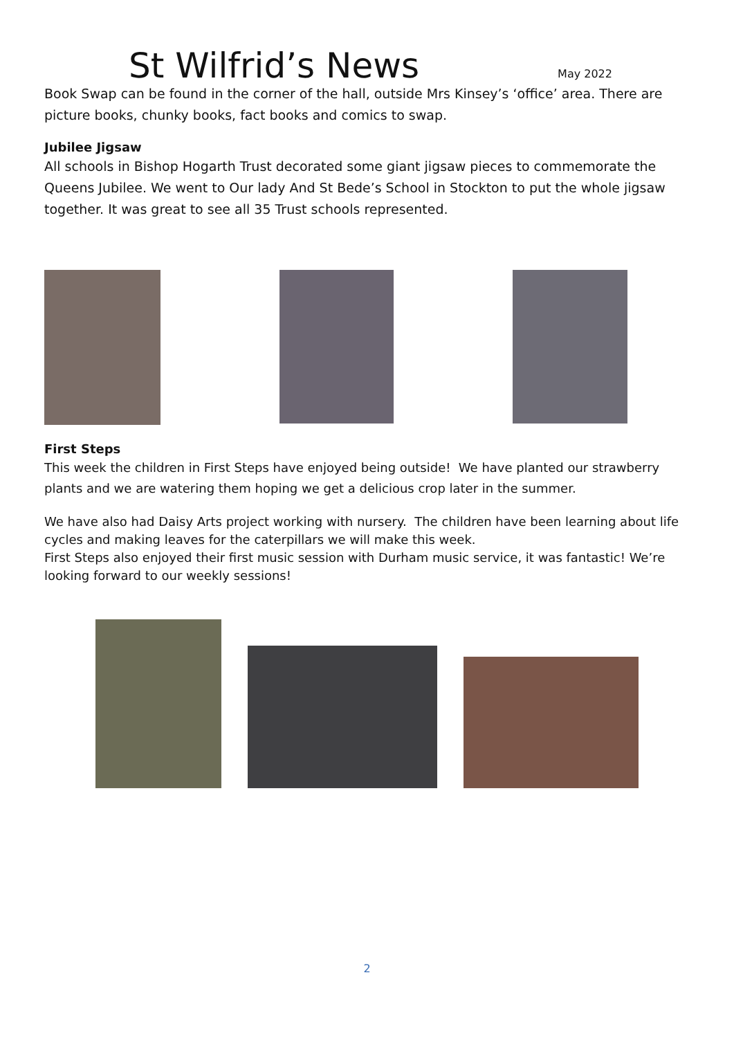St Wilfrid’s News
May 2022
Book Swap can be found in the corner of the hall, outside Mrs Kinsey’s ‘office’ area. There are picture books, chunky books, fact books and comics to swap.
Jubilee Jigsaw
All schools in Bishop Hogarth Trust decorated some giant jigsaw pieces to commemorate the Queens Jubilee. We went to Our lady And St Bede’s School in Stockton to put the whole jigsaw together. It was great to see all 35 Trust schools represented.
First Steps
This week the children in First Steps have enjoyed being outside! We have planted our strawberry plants and we are watering them hoping we get a delicious crop later in the summer.
We have also had Daisy Arts project working with nursery. The children have been learning about life cycles and making leaves for the caterpillars we will make this week.
First Steps also enjoyed their first music session with Durham music service, it was fantastic! We’re looking forward to our weekly sessions!
2